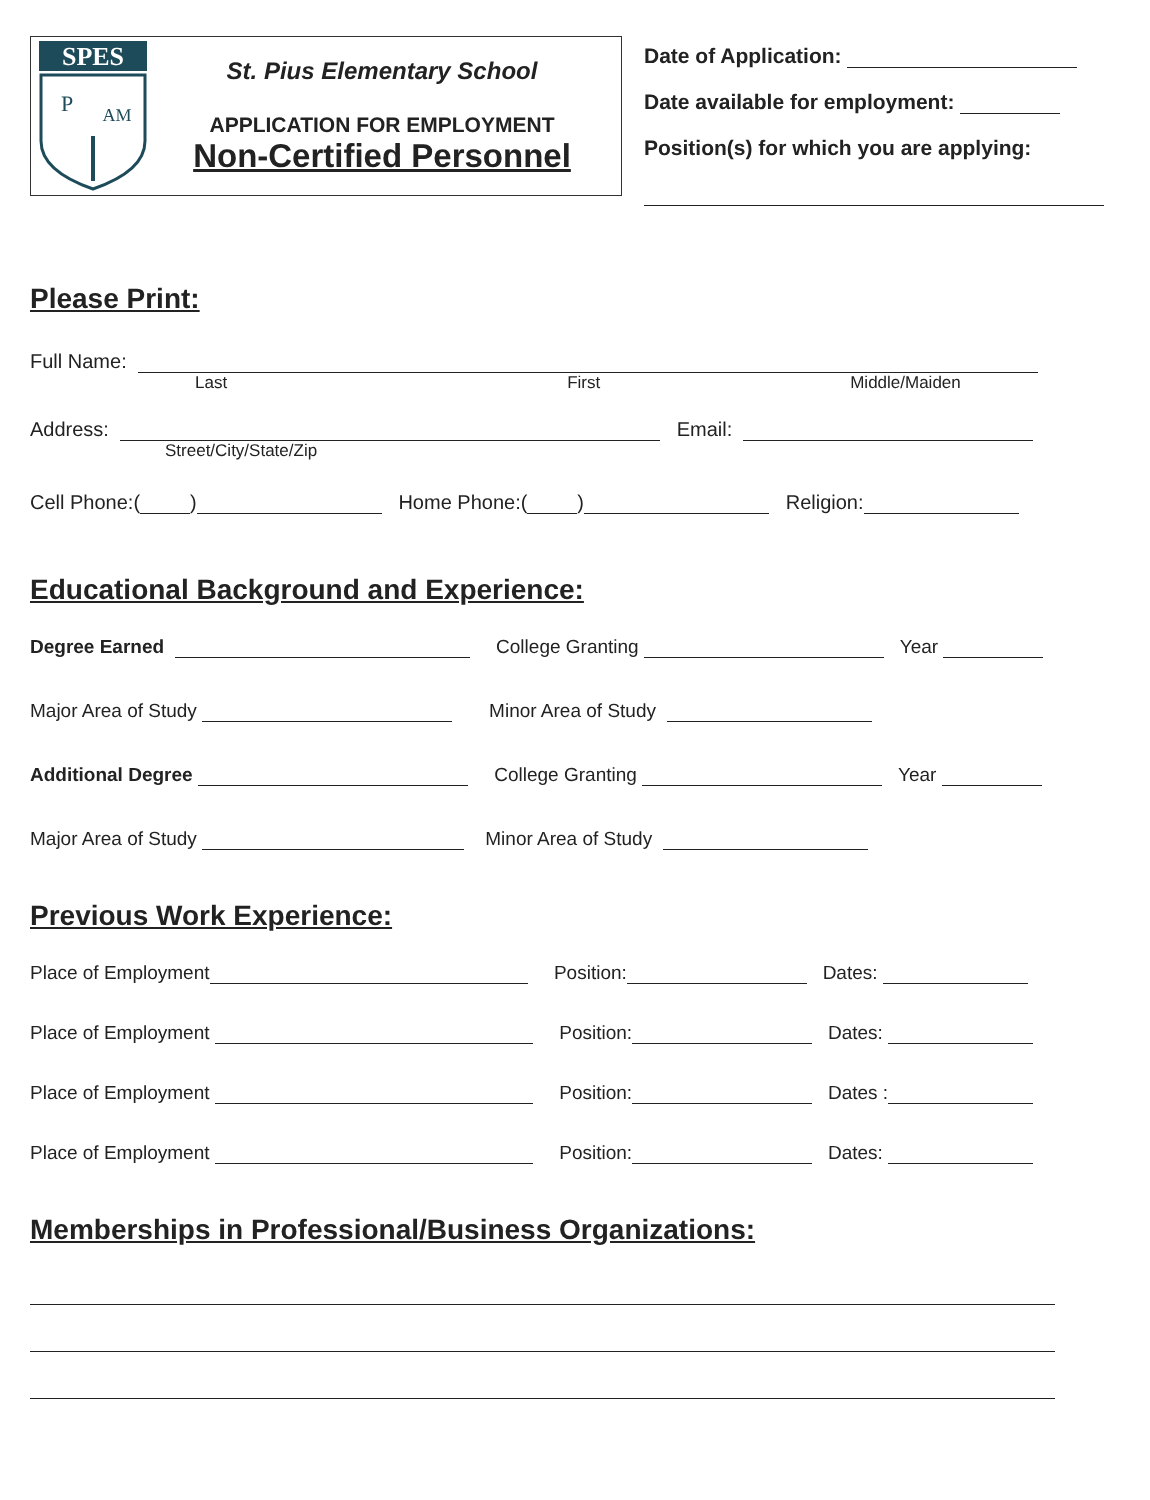SPES
P
AM
St. Pius Elementary School
APPLICATION FOR EMPLOYMENT
Non-Certified Personnel
Date of Application:
Date available for employment:
Position(s) for which you are applying:
Please Print:
Full Name:
Last First Middle/Maiden
Address: Email:
Street/City/State/Zip
Cell Phone:( ) Home Phone:( ) Religion:
Educational Background and Experience:
Degree Earned College Granting Year
Major Area of Study Minor Area of Study
Additional Degree College Granting Year
Major Area of Study Minor Area of Study
Previous Work Experience:
Place of Employment Position: Dates:
Place of Employment Position: Dates:
Place of Employment Position: Dates :
Place of Employment Position: Dates:
Memberships in Professional/Business Organizations: